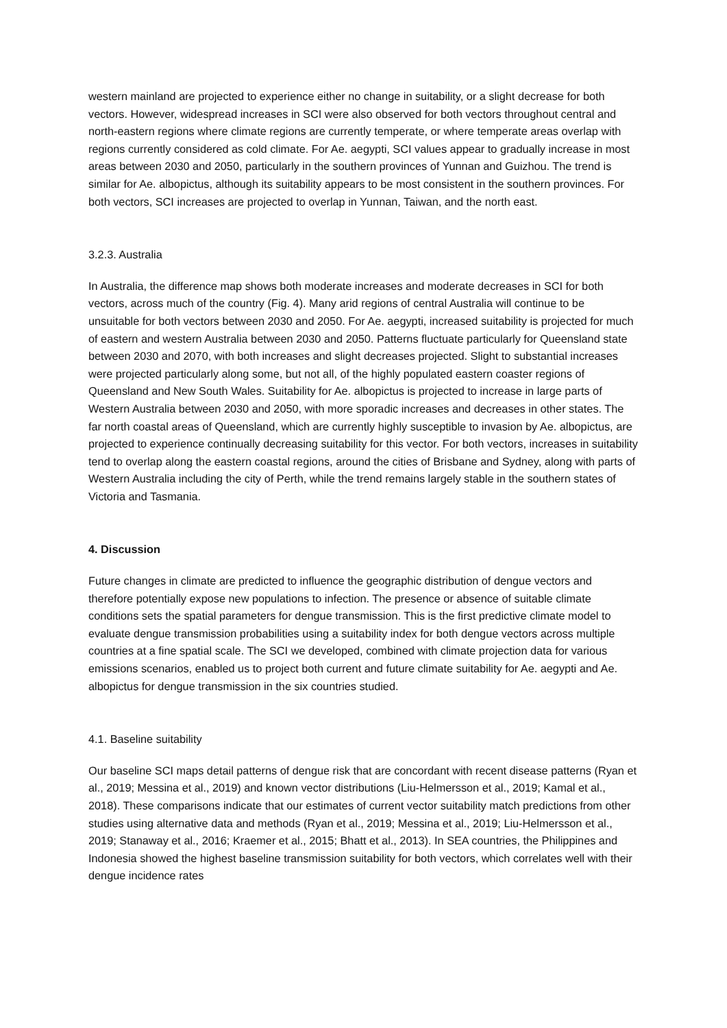western mainland are projected to experience either no change in suitability, or a slight decrease for both vectors. However, widespread increases in SCI were also observed for both vectors throughout central and north-eastern regions where climate regions are currently temperate, or where temperate areas overlap with regions currently considered as cold climate. For Ae. aegypti, SCI values appear to gradually increase in most areas between 2030 and 2050, particularly in the southern provinces of Yunnan and Guizhou. The trend is similar for Ae. albopictus, although its suitability appears to be most consistent in the southern provinces. For both vectors, SCI increases are projected to overlap in Yunnan, Taiwan, and the north east.
3.2.3. Australia
In Australia, the difference map shows both moderate increases and moderate decreases in SCI for both vectors, across much of the country (Fig. 4). Many arid regions of central Australia will continue to be unsuitable for both vectors between 2030 and 2050. For Ae. aegypti, increased suitability is projected for much of eastern and western Australia between 2030 and 2050. Patterns fluctuate particularly for Queensland state between 2030 and 2070, with both increases and slight decreases projected. Slight to substantial increases were projected particularly along some, but not all, of the highly populated eastern coaster regions of Queensland and New South Wales. Suitability for Ae. albopictus is projected to increase in large parts of Western Australia between 2030 and 2050, with more sporadic increases and decreases in other states. The far north coastal areas of Queensland, which are currently highly susceptible to invasion by Ae. albopictus, are projected to experience continually decreasing suitability for this vector. For both vectors, increases in suitability tend to overlap along the eastern coastal regions, around the cities of Brisbane and Sydney, along with parts of Western Australia including the city of Perth, while the trend remains largely stable in the southern states of Victoria and Tasmania.
4. Discussion
Future changes in climate are predicted to influence the geographic distribution of dengue vectors and therefore potentially expose new populations to infection. The presence or absence of suitable climate conditions sets the spatial parameters for dengue transmission. This is the first predictive climate model to evaluate dengue transmission probabilities using a suitability index for both dengue vectors across multiple countries at a fine spatial scale. The SCI we developed, combined with climate projection data for various emissions scenarios, enabled us to project both current and future climate suitability for Ae. aegypti and Ae. albopictus for dengue transmission in the six countries studied.
4.1. Baseline suitability
Our baseline SCI maps detail patterns of dengue risk that are concordant with recent disease patterns (Ryan et al., 2019; Messina et al., 2019) and known vector distributions (Liu-Helmersson et al., 2019; Kamal et al., 2018). These comparisons indicate that our estimates of current vector suitability match predictions from other studies using alternative data and methods (Ryan et al., 2019; Messina et al., 2019; Liu-Helmersson et al., 2019; Stanaway et al., 2016; Kraemer et al., 2015; Bhatt et al., 2013). In SEA countries, the Philippines and Indonesia showed the highest baseline transmission suitability for both vectors, which correlates well with their dengue incidence rates